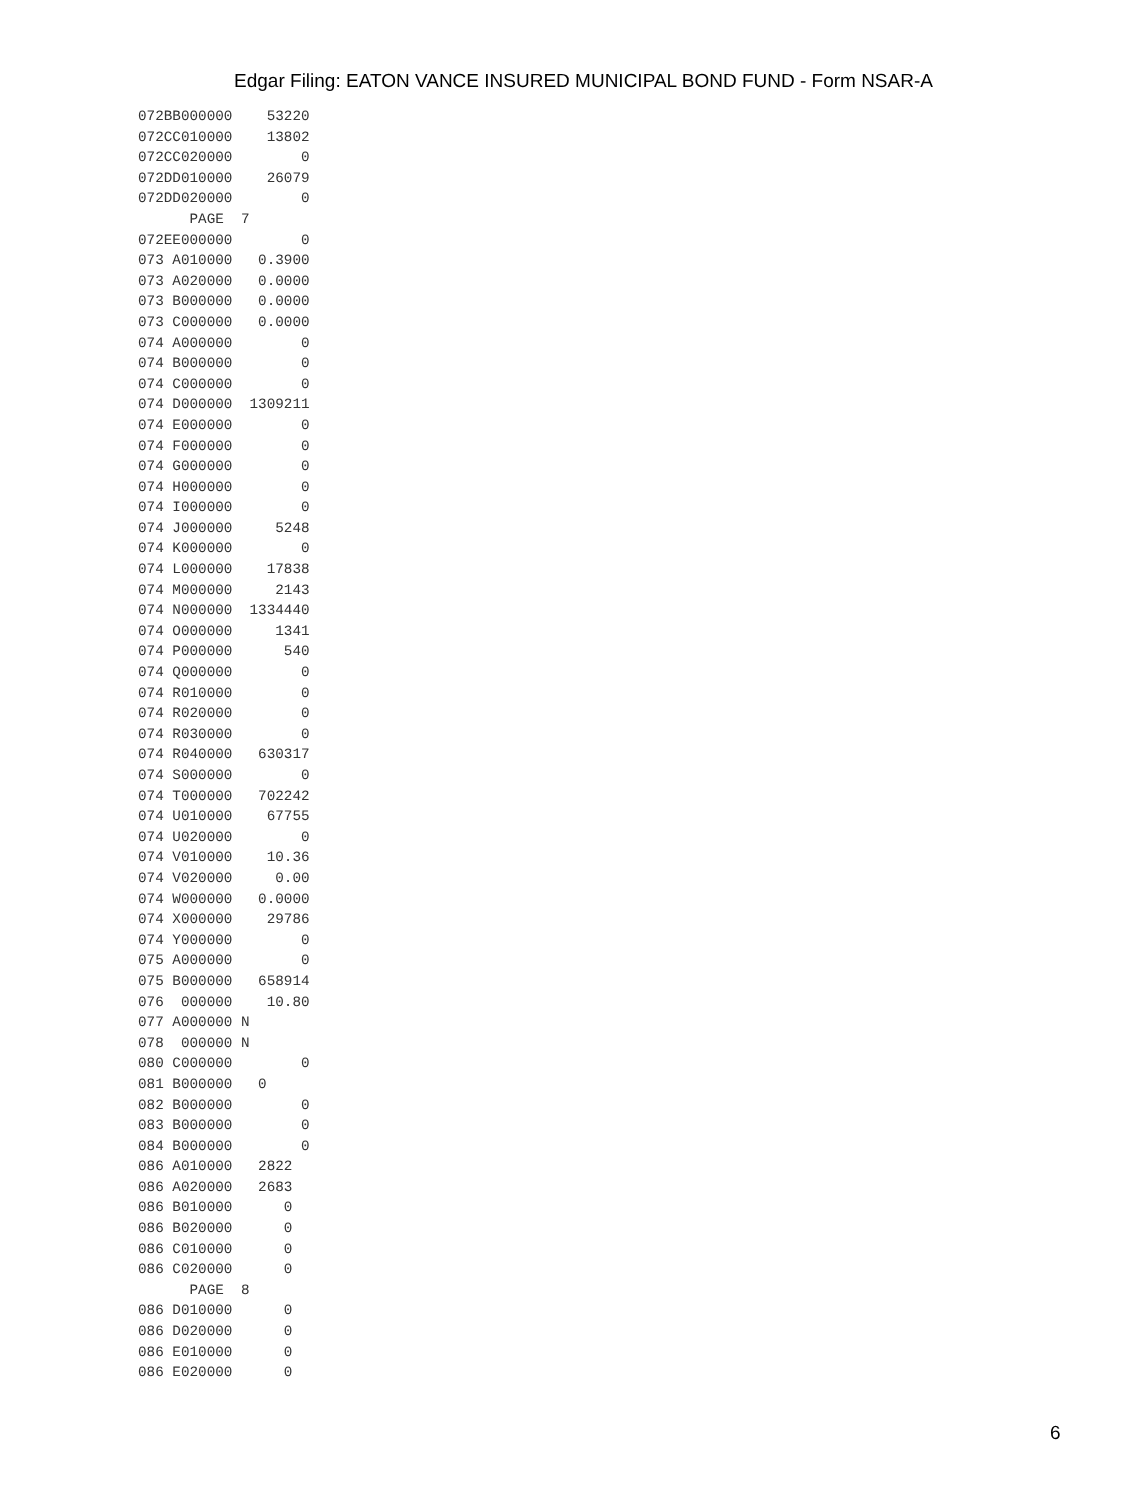Edgar Filing: EATON VANCE INSURED MUNICIPAL BOND FUND - Form NSAR-A
072BB000000    53220
072CC010000    13802
072CC020000        0
072DD010000    26079
072DD020000        0
      PAGE  7
072EE000000        0
073 A010000   0.3900
073 A020000   0.0000
073 B000000   0.0000
073 C000000   0.0000
074 A000000        0
074 B000000        0
074 C000000        0
074 D000000  1309211
074 E000000        0
074 F000000        0
074 G000000        0
074 H000000        0
074 I000000        0
074 J000000     5248
074 K000000        0
074 L000000    17838
074 M000000     2143
074 N000000  1334440
074 O000000     1341
074 P000000      540
074 Q000000        0
074 R010000        0
074 R020000        0
074 R030000        0
074 R040000   630317
074 S000000        0
074 T000000   702242
074 U010000    67755
074 U020000        0
074 V010000    10.36
074 V020000     0.00
074 W000000   0.0000
074 X000000    29786
074 Y000000        0
075 A000000        0
075 B000000   658914
076  000000    10.80
077 A000000 N
078  000000 N
080 C000000        0
081 B000000   0
082 B000000        0
083 B000000        0
084 B000000        0
086 A010000   2822
086 A020000   2683
086 B010000      0
086 B020000      0
086 C010000      0
086 C020000      0
      PAGE  8
086 D010000      0
086 D020000      0
086 E010000      0
086 E020000      0
6